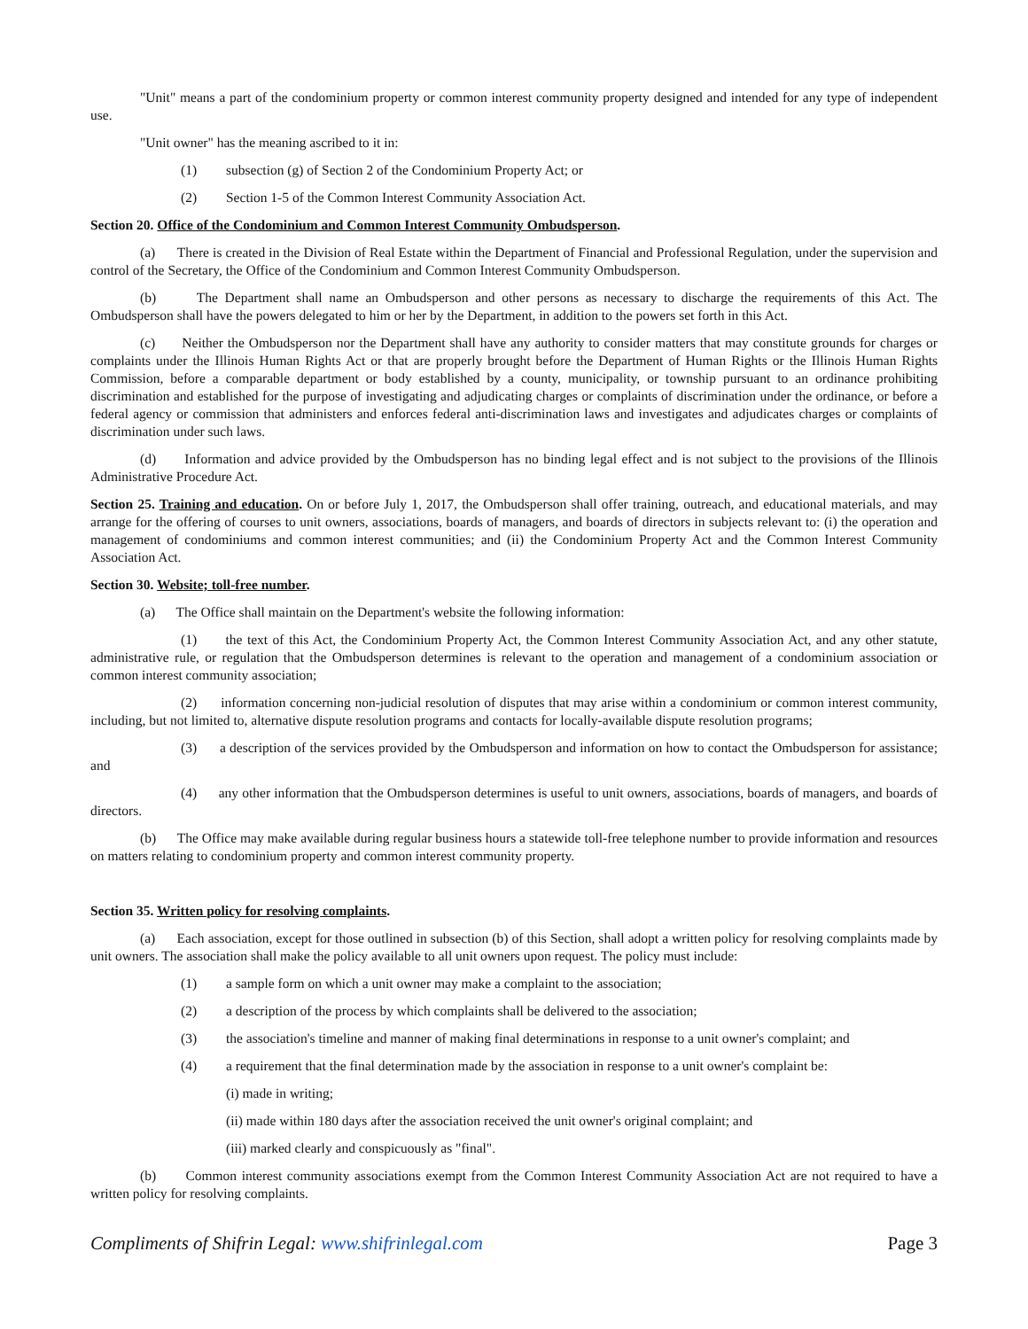"Unit" means a part of the condominium property or common interest community property designed and intended for any type of independent use.
"Unit owner" has the meaning ascribed to it in:
(1) subsection (g) of Section 2 of the Condominium Property Act; or
(2) Section 1-5 of the Common Interest Community Association Act.
Section 20. Office of the Condominium and Common Interest Community Ombudsperson.
(a) There is created in the Division of Real Estate within the Department of Financial and Professional Regulation, under the supervision and control of the Secretary, the Office of the Condominium and Common Interest Community Ombudsperson.
(b) The Department shall name an Ombudsperson and other persons as necessary to discharge the requirements of this Act. The Ombudsperson shall have the powers delegated to him or her by the Department, in addition to the powers set forth in this Act.
(c) Neither the Ombudsperson nor the Department shall have any authority to consider matters that may constitute grounds for charges or complaints under the Illinois Human Rights Act or that are properly brought before the Department of Human Rights or the Illinois Human Rights Commission, before a comparable department or body established by a county, municipality, or township pursuant to an ordinance prohibiting discrimination and established for the purpose of investigating and adjudicating charges or complaints of discrimination under the ordinance, or before a federal agency or commission that administers and enforces federal anti-discrimination laws and investigates and adjudicates charges or complaints of discrimination under such laws.
(d) Information and advice provided by the Ombudsperson has no binding legal effect and is not subject to the provisions of the Illinois Administrative Procedure Act.
Section 25. Training and education. On or before July 1, 2017, the Ombudsperson shall offer training, outreach, and educational materials, and may arrange for the offering of courses to unit owners, associations, boards of managers, and boards of directors in subjects relevant to: (i) the operation and management of condominiums and common interest communities; and (ii) the Condominium Property Act and the Common Interest Community Association Act.
Section 30. Website; toll-free number.
(a) The Office shall maintain on the Department's website the following information:
(1) the text of this Act, the Condominium Property Act, the Common Interest Community Association Act, and any other statute, administrative rule, or regulation that the Ombudsperson determines is relevant to the operation and management of a condominium association or common interest community association;
(2) information concerning non-judicial resolution of disputes that may arise within a condominium or common interest community, including, but not limited to, alternative dispute resolution programs and contacts for locally-available dispute resolution programs;
(3) a description of the services provided by the Ombudsperson and information on how to contact the Ombudsperson for assistance; and
(4) any other information that the Ombudsperson determines is useful to unit owners, associations, boards of managers, and boards of directors.
(b) The Office may make available during regular business hours a statewide toll-free telephone number to provide information and resources on matters relating to condominium property and common interest community property.
Section 35. Written policy for resolving complaints.
(a) Each association, except for those outlined in subsection (b) of this Section, shall adopt a written policy for resolving complaints made by unit owners. The association shall make the policy available to all unit owners upon request. The policy must include:
(1) a sample form on which a unit owner may make a complaint to the association;
(2) a description of the process by which complaints shall be delivered to the association;
(3) the association's timeline and manner of making final determinations in response to a unit owner's complaint; and
(4) a requirement that the final determination made by the association in response to a unit owner's complaint be:
(i) made in writing;
(ii) made within 180 days after the association received the unit owner's original complaint; and
(iii) marked clearly and conspicuously as "final".
(b) Common interest community associations exempt from the Common Interest Community Association Act are not required to have a written policy for resolving complaints.
Compliments of Shifrin Legal: www.shifrinlegal.com Page 3